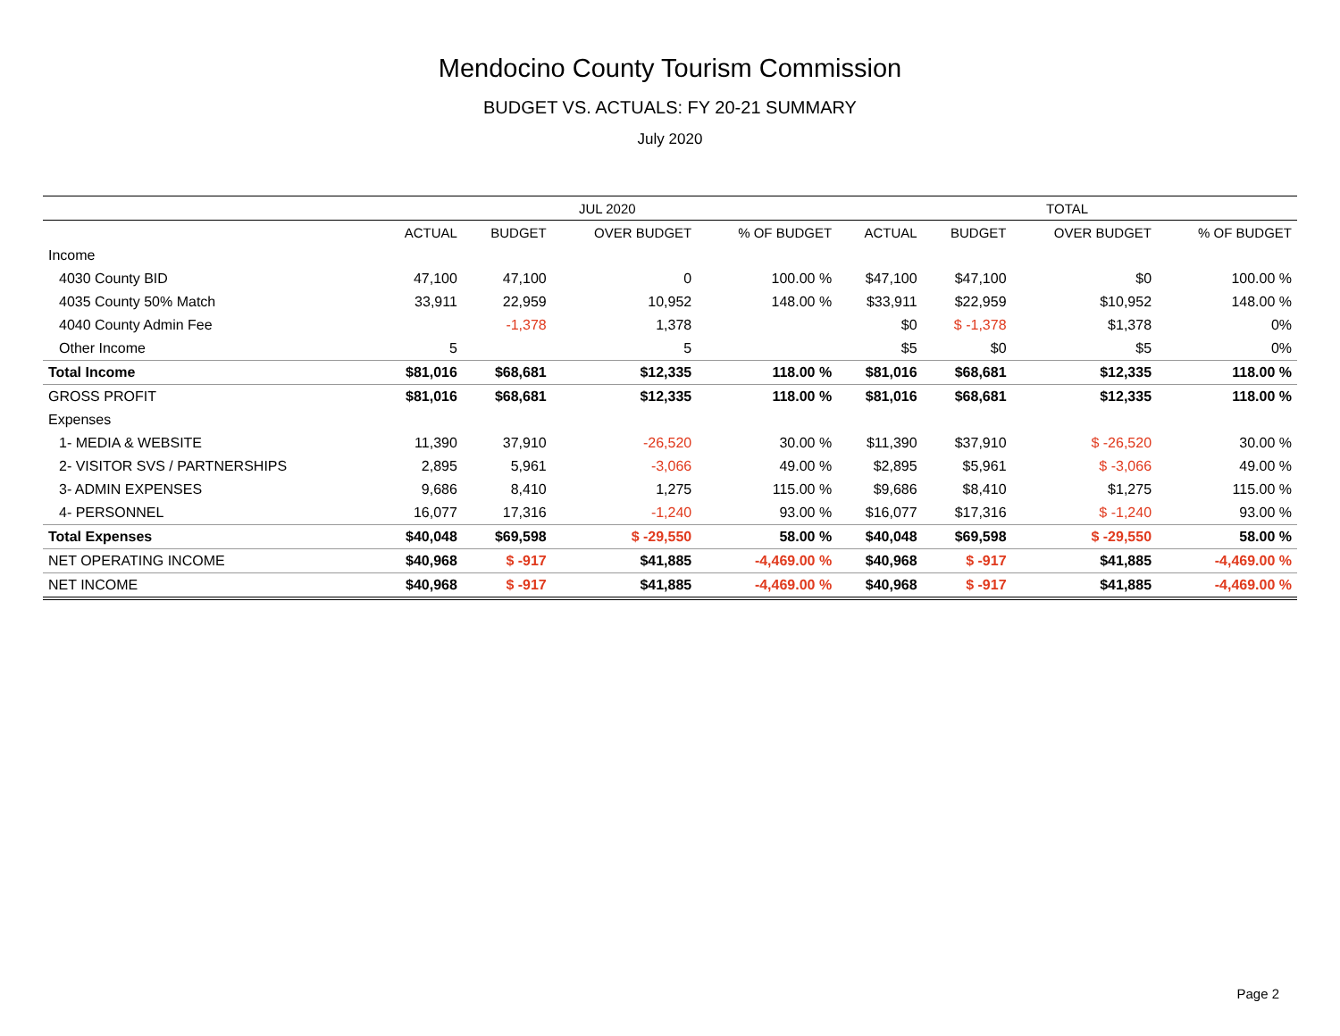Mendocino County Tourism Commission
BUDGET VS. ACTUALS: FY 20-21 SUMMARY
July 2020
| | JUL 2020 | | | | TOTAL | | | |
| --- | --- | --- | --- | --- | --- | --- | --- | --- |
| | ACTUAL | BUDGET | OVER BUDGET | % OF BUDGET | ACTUAL | BUDGET | OVER BUDGET | % OF BUDGET |
| Income | | | | | | | | |
| 4030 County BID | 47,100 | 47,100 | 0 | 100.00 % | $47,100 | $47,100 | $0 | 100.00 % |
| 4035 County 50% Match | 33,911 | 22,959 | 10,952 | 148.00 % | $33,911 | $22,959 | $10,952 | 148.00 % |
| 4040 County Admin Fee | | -1,378 | 1,378 | | $0 | $ -1,378 | $1,378 | 0% |
| Other Income | 5 | | 5 | | $5 | $0 | $5 | 0% |
| Total Income | $81,016 | $68,681 | $12,335 | 118.00 % | $81,016 | $68,681 | $12,335 | 118.00 % |
| GROSS PROFIT | $81,016 | $68,681 | $12,335 | 118.00 % | $81,016 | $68,681 | $12,335 | 118.00 % |
| Expenses | | | | | | | | |
| 1- MEDIA & WEBSITE | 11,390 | 37,910 | -26,520 | 30.00 % | $11,390 | $37,910 | $ -26,520 | 30.00 % |
| 2- VISITOR SVS / PARTNERSHIPS | 2,895 | 5,961 | -3,066 | 49.00 % | $2,895 | $5,961 | $ -3,066 | 49.00 % |
| 3- ADMIN EXPENSES | 9,686 | 8,410 | 1,275 | 115.00 % | $9,686 | $8,410 | $1,275 | 115.00 % |
| 4- PERSONNEL | 16,077 | 17,316 | -1,240 | 93.00 % | $16,077 | $17,316 | $ -1,240 | 93.00 % |
| Total Expenses | $40,048 | $69,598 | $ -29,550 | 58.00 % | $40,048 | $69,598 | $ -29,550 | 58.00 % |
| NET OPERATING INCOME | $40,968 | $ -917 | $41,885 | -4,469.00 % | $40,968 | $ -917 | $41,885 | -4,469.00 % |
| NET INCOME | $40,968 | $ -917 | $41,885 | -4,469.00 % | $40,968 | $ -917 | $41,885 | -4,469.00 % |
Page 2